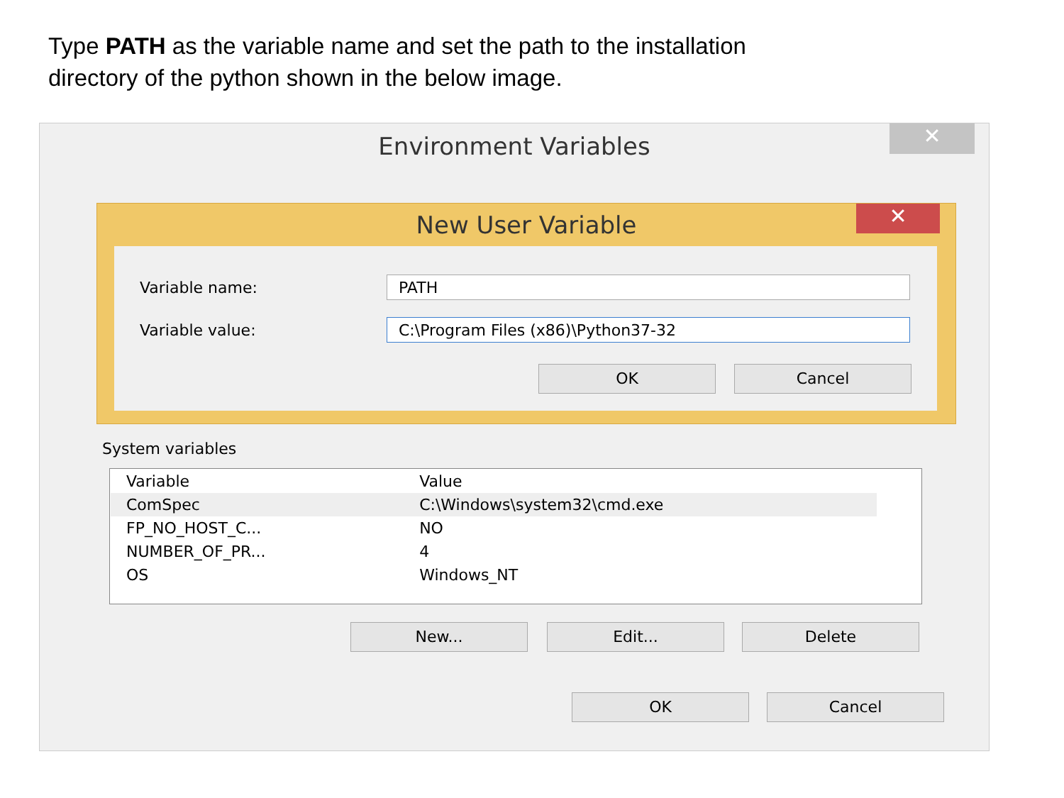Type PATH as the variable name and set the path to the installation
directory of the python shown in the below image.
Environment Variables
✕
New User Variable
✕
Variable name: PATH
Variable value: C:\Program Files (x86)\Python37-32
OK Cancel
System variables
| Variable | Value |
| --- | --- |
| ComSpec | C:\Windows\system32\cmd.exe |
| FP_NO_HOST_C... | NO |
| NUMBER_OF_PR... | 4 |
| OS | Windows_NT |
New... Edit... Delete
OK Cancel